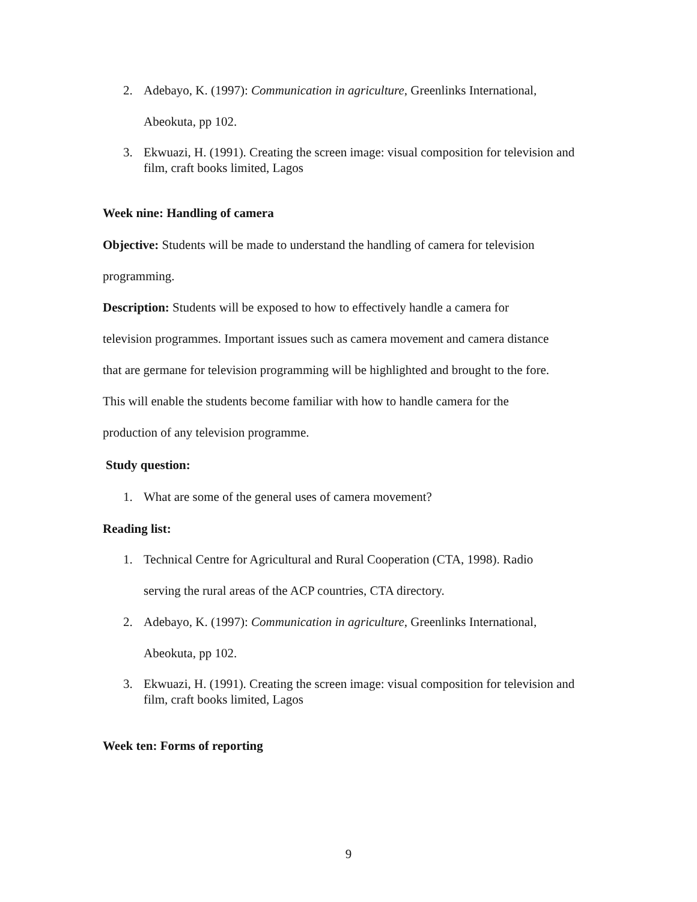2. Adebayo, K. (1997): Communication in agriculture, Greenlinks International,
Abeokuta, pp 102.
3. Ekwuazi, H. (1991). Creating the screen image: visual composition for television and film, craft books limited, Lagos
Week nine: Handling of camera
Objective: Students will be made to understand the handling of camera for television
programming.
Description: Students will be exposed to how to effectively handle a camera for
television programmes. Important issues such as camera movement and camera distance
that are germane for television programming will be highlighted and brought to the fore.
This will enable the students become familiar with how to handle camera for the
production of any television programme.
Study question:
1. What are some of the general uses of camera movement?
Reading list:
1. Technical Centre for Agricultural and Rural Cooperation (CTA, 1998). Radio
serving the rural areas of the ACP countries, CTA directory.
2. Adebayo, K. (1997): Communication in agriculture, Greenlinks International,
Abeokuta, pp 102.
3. Ekwuazi, H. (1991). Creating the screen image: visual composition for television and film, craft books limited, Lagos
Week ten: Forms of reporting
9